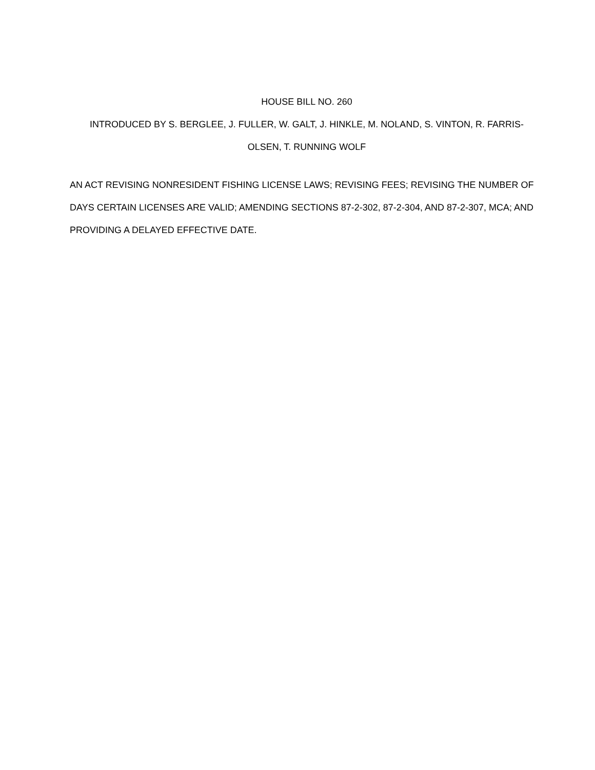HOUSE BILL NO. 260
INTRODUCED BY S. BERGLEE, J. FULLER, W. GALT, J. HINKLE, M. NOLAND, S. VINTON, R. FARRIS-
OLSEN, T. RUNNING WOLF
AN ACT REVISING NONRESIDENT FISHING LICENSE LAWS; REVISING FEES; REVISING THE NUMBER OF DAYS CERTAIN LICENSES ARE VALID; AMENDING SECTIONS 87-2-302, 87-2-304, AND 87-2-307, MCA; AND PROVIDING A DELAYED EFFECTIVE DATE.